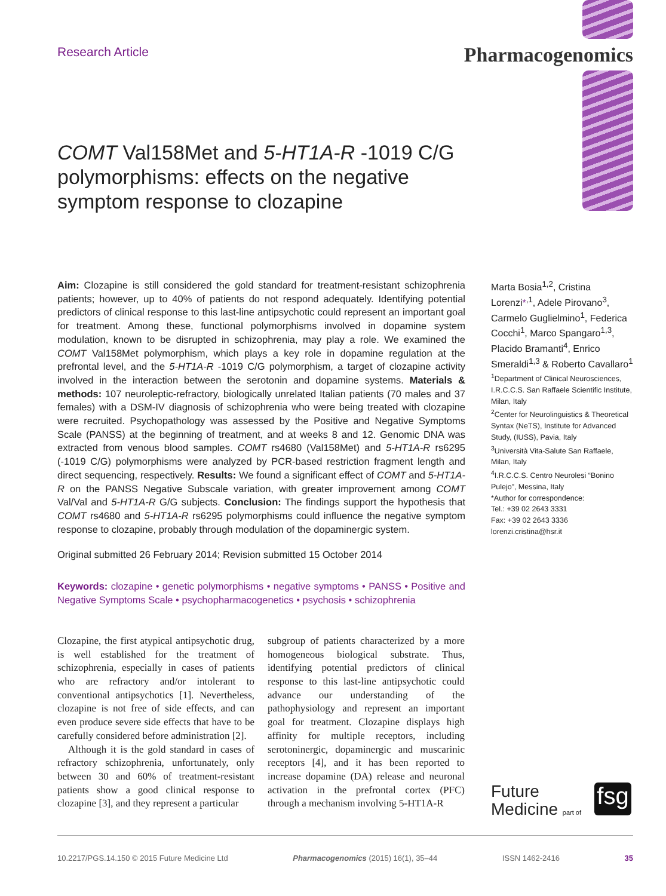Research Article Pharmacogenomics
COMT Val158Met and 5-HT1A-R -1019 C/G polymorphisms: effects on the negative symptom response to clozapine
Aim: Clozapine is still considered the gold standard for treatment-resistant schizophrenia patients; however, up to 40% of patients do not respond adequately. Identifying potential predictors of clinical response to this last-line antipsychotic could represent an important goal for treatment. Among these, functional polymorphisms involved in dopamine system modulation, known to be disrupted in schizophrenia, may play a role. We examined the COMT Val158Met polymorphism, which plays a key role in dopamine regulation at the prefrontal level, and the 5-HT1A-R -1019 C/G polymorphism, a target of clozapine activity involved in the interaction between the serotonin and dopamine systems. Materials & methods: 107 neuroleptic-refractory, biologically unrelated Italian patients (70 males and 37 females) with a DSM-IV diagnosis of schizophrenia who were being treated with clozapine were recruited. Psychopathology was assessed by the Positive and Negative Symptoms Scale (PANSS) at the beginning of treatment, and at weeks 8 and 12. Genomic DNA was extracted from venous blood samples. COMT rs4680 (Val158Met) and 5-HT1A-R rs6295 (-1019 C/G) polymorphisms were analyzed by PCR-based restriction fragment length and direct sequencing, respectively. Results: We found a significant effect of COMT and 5-HT1A-R on the PANSS Negative Subscale variation, with greater improvement among COMT Val/Val and 5-HT1A-R G/G subjects. Conclusion: The findings support the hypothesis that COMT rs4680 and 5-HT1A-R rs6295 polymorphisms could influence the negative symptom response to clozapine, probably through modulation of the dopaminergic system.
Original submitted 26 February 2014; Revision submitted 15 October 2014
Keywords: clozapine • genetic polymorphisms • negative symptoms • PANSS • Positive and Negative Symptoms Scale • psychopharmacogenetics • psychosis • schizophrenia
Marta Bosia<sup>1,2</sup>, Cristina Lorenzi*<sup>,1</sup>, Adele Pirovano<sup>3</sup>, Carmelo Guglielmino<sup>1</sup>, Federica Cocchi<sup>1</sup>, Marco Spangaro<sup>1,3</sup>, Placido Bramanti<sup>4</sup>, Enrico Smeraldi<sup>1,3</sup> & Roberto Cavallaro<sup>1</sup>
<sup>1</sup> Department of Clinical Neurosciences, I.R.C.C.S. San Raffaele Scientific Institute, Milan, Italy
<sup>2</sup> Center for Neurolinguistics & Theoretical Syntax (NeTS), Institute for Advanced Study, (IUSS), Pavia, Italy
<sup>3</sup> Università Vita-Salute San Raffaele, Milan, Italy
<sup>4</sup> I.R.C.C.S. Centro Neurolesi “Bonino Pulejo”, Messina, Italy
*Author for correspondence:
Tel.: +39 02 2643 3331
Fax: +39 02 2643 3336
lorenzi.cristina@hsr.it
Clozapine, the first atypical antipsychotic drug, is well established for the treatment of schizophrenia, especially in cases of patients who are refractory and/or intolerant to conventional antipsychotics [1]. Nevertheless, clozapine is not free of side effects, and can even produce severe side effects that have to be carefully considered before administration [2].
Although it is the gold standard in cases of refractory schizophrenia, unfortunately, only between 30 and 60% of treatment-resistant patients show a good clinical response to clozapine [3], and they represent a particular
subgroup of patients characterized by a more homogeneous biological substrate. Thus, identifying potential predictors of clinical response to this last-line antipsychotic could advance our understanding of the pathophysiology and represent an important goal for treatment. Clozapine displays high affinity for multiple receptors, including serotoninergic, dopaminergic and muscarinic receptors [4], and it has been reported to increase dopamine (DA) release and neuronal activation in the prefrontal cortex (PFC) through a mechanism involving 5-HT1A-R
Future
Medicine part of
fsg
10.2217/PGS.14.150 © 2015 Future Medicine Ltd Pharmacogenomics (2015) 16(1), 35–44 ISSN 1462-2416 35